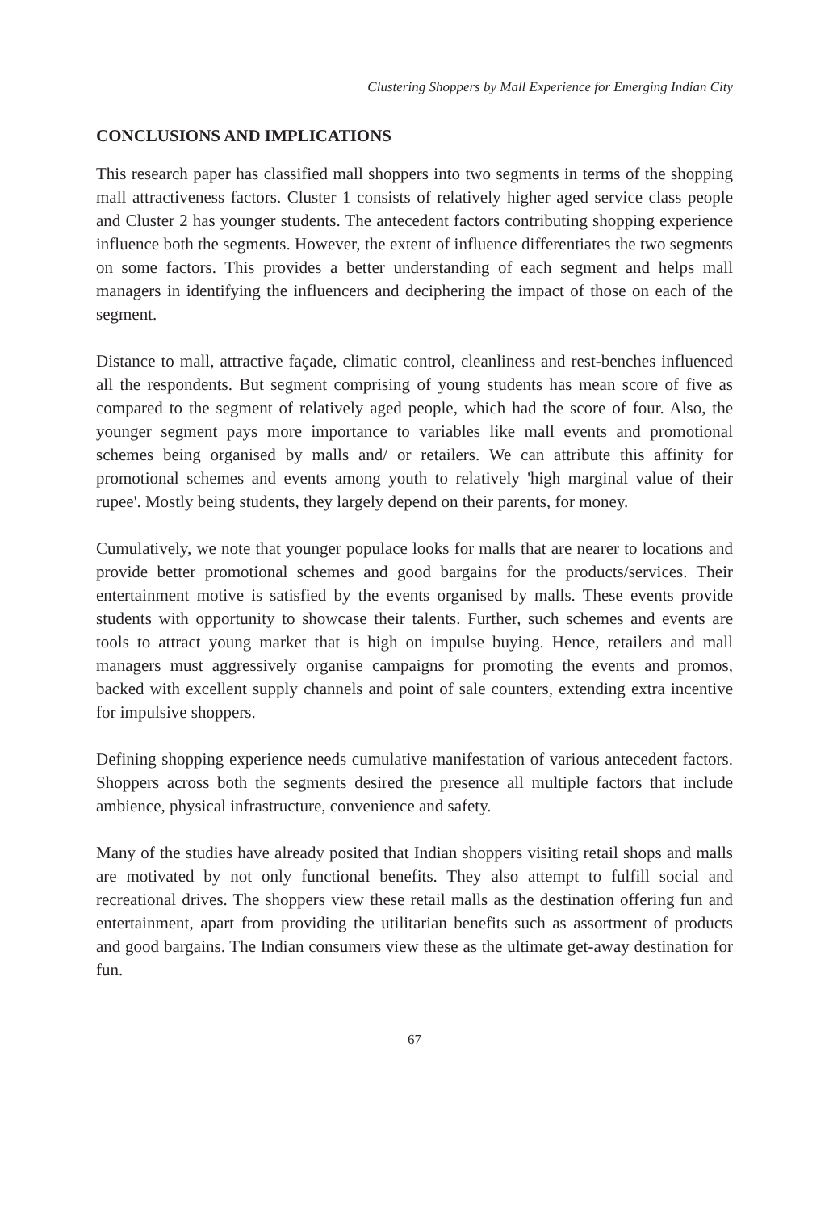Clustering Shoppers by Mall Experience for Emerging Indian City
CONCLUSIONS AND IMPLICATIONS
This research paper has classified mall shoppers into two segments in terms of the shopping mall attractiveness factors. Cluster 1 consists of relatively higher aged service class people and Cluster 2 has younger students. The antecedent factors contributing shopping experience influence both the segments. However, the extent of influence differentiates the two segments on some factors. This provides a better understanding of each segment and helps mall managers in identifying the influencers and deciphering the impact of those on each of the segment.
Distance to mall, attractive façade, climatic control, cleanliness and rest-benches influenced all the respondents. But segment comprising of young students has mean score of five as compared to the segment of relatively aged people, which had the score of four. Also, the younger segment pays more importance to variables like mall events and promotional schemes being organised by malls and/ or retailers. We can attribute this affinity for promotional schemes and events among youth to relatively 'high marginal value of their rupee'. Mostly being students, they largely depend on their parents, for money.
Cumulatively, we note that younger populace looks for malls that are nearer to locations and provide better promotional schemes and good bargains for the products/services. Their entertainment motive is satisfied by the events organised by malls. These events provide students with opportunity to showcase their talents. Further, such schemes and events are tools to attract young market that is high on impulse buying. Hence, retailers and mall managers must aggressively organise campaigns for promoting the events and promos, backed with excellent supply channels and point of sale counters, extending extra incentive for impulsive shoppers.
Defining shopping experience needs cumulative manifestation of various antecedent factors. Shoppers across both the segments desired the presence all multiple factors that include ambience, physical infrastructure, convenience and safety.
Many of the studies have already posited that Indian shoppers visiting retail shops and malls are motivated by not only functional benefits. They also attempt to fulfill social and recreational drives. The shoppers view these retail malls as the destination offering fun and entertainment, apart from providing the utilitarian benefits such as assortment of products and good bargains. The Indian consumers view these as the ultimate get-away destination for fun.
67